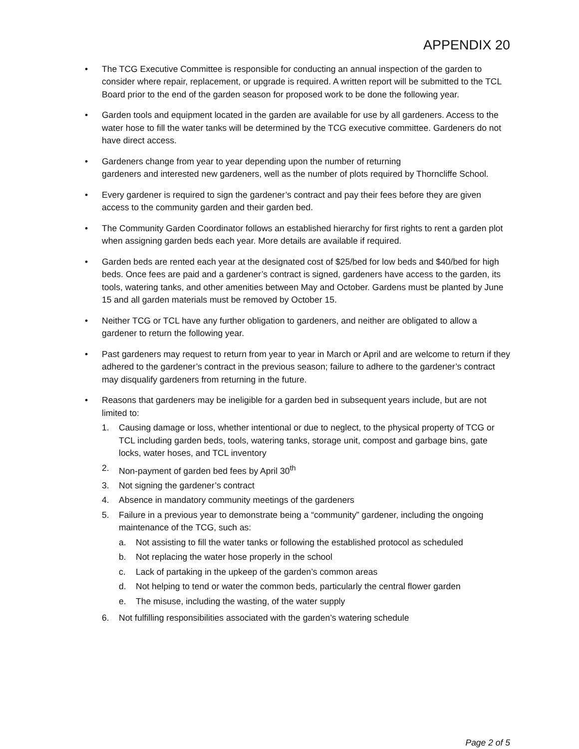APPENDIX 20
• The TCG Executive Committee is responsible for conducting an annual inspection of the garden to consider where repair, replacement, or upgrade is required. A written report will be submitted to the TCL Board prior to the end of the garden season for proposed work to be done the following year.
• Garden tools and equipment located in the garden are available for use by all gardeners. Access to the water hose to fill the water tanks will be determined by the TCG executive committee. Gardeners do not have direct access.
• Gardeners change from year to year depending upon the number of returning
gardeners and interested new gardeners, well as the number of plots required by Thorncliffe School.
• Every gardener is required to sign the gardener’s contract and pay their fees before they are given access to the community garden and their garden bed.
• The Community Garden Coordinator follows an established hierarchy for first rights to rent a garden plot when assigning garden beds each year. More details are available if required.
• Garden beds are rented each year at the designated cost of $25/bed for low beds and $40/bed for high beds. Once fees are paid and a gardener’s contract is signed, gardeners have access to the garden, its tools, watering tanks, and other amenities between May and October. Gardens must be planted by June 15 and all garden materials must be removed by October 15.
• Neither TCG or TCL have any further obligation to gardeners, and neither are obligated to allow a gardener to return the following year.
• Past gardeners may request to return from year to year in March or April and are welcome to return if they adhered to the gardener’s contract in the previous season; failure to adhere to the gardener’s contract may disqualify gardeners from returning in the future.
• Reasons that gardeners may be ineligible for a garden bed in subsequent years include, but are not limited to:
1. Causing damage or loss, whether intentional or due to neglect, to the physical property of TCG or TCL including garden beds, tools, watering tanks, storage unit, compost and garbage bins, gate locks, water hoses, and TCL inventory
2. Non-payment of garden bed fees by April 30<sup>th</sup>
3. Not signing the gardener’s contract
4. Absence in mandatory community meetings of the gardeners
5. Failure in a previous year to demonstrate being a “community” gardener, including the ongoing maintenance of the TCG, such as:
a. Not assisting to fill the water tanks or following the established protocol as scheduled
b. Not replacing the water hose properly in the school
c. Lack of partaking in the upkeep of the garden’s common areas
d. Not helping to tend or water the common beds, particularly the central flower garden
e. The misuse, including the wasting, of the water supply
6. Not fulfilling responsibilities associated with the garden’s watering schedule
Page 2 of 5